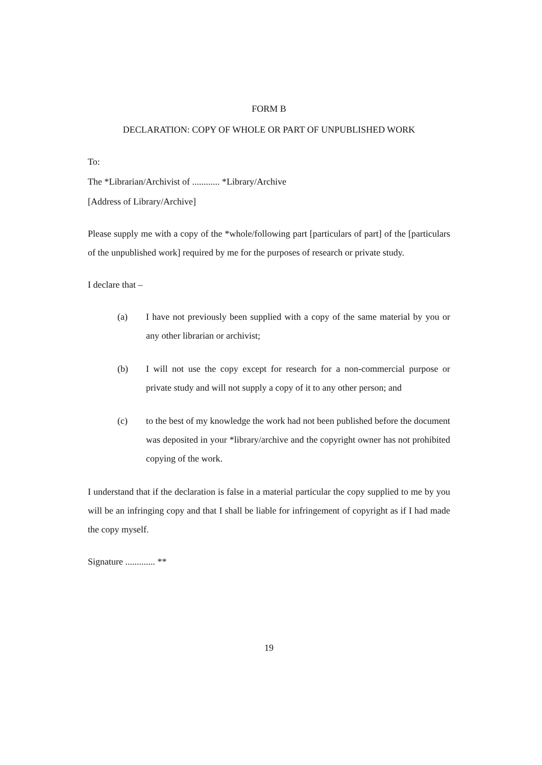FORM B
DECLARATION: COPY OF WHOLE OR PART OF UNPUBLISHED WORK
To:
The *Librarian/Archivist of ............ *Library/Archive
[Address of Library/Archive]
Please supply me with a copy of the *whole/following part [particulars of part] of the [particulars of the unpublished work] required by me for the purposes of research or private study.
I declare that –
(a) I have not previously been supplied with a copy of the same material by you or any other librarian or archivist;
(b) I will not use the copy except for research for a non-commercial purpose or private study and will not supply a copy of it to any other person; and
(c) to the best of my knowledge the work had not been published before the document was deposited in your *library/archive and the copyright owner has not prohibited copying of the work.
I understand that if the declaration is false in a material particular the copy supplied to me by you will be an infringing copy and that I shall be liable for infringement of copyright as if I had made the copy myself.
Signature ............. **
19